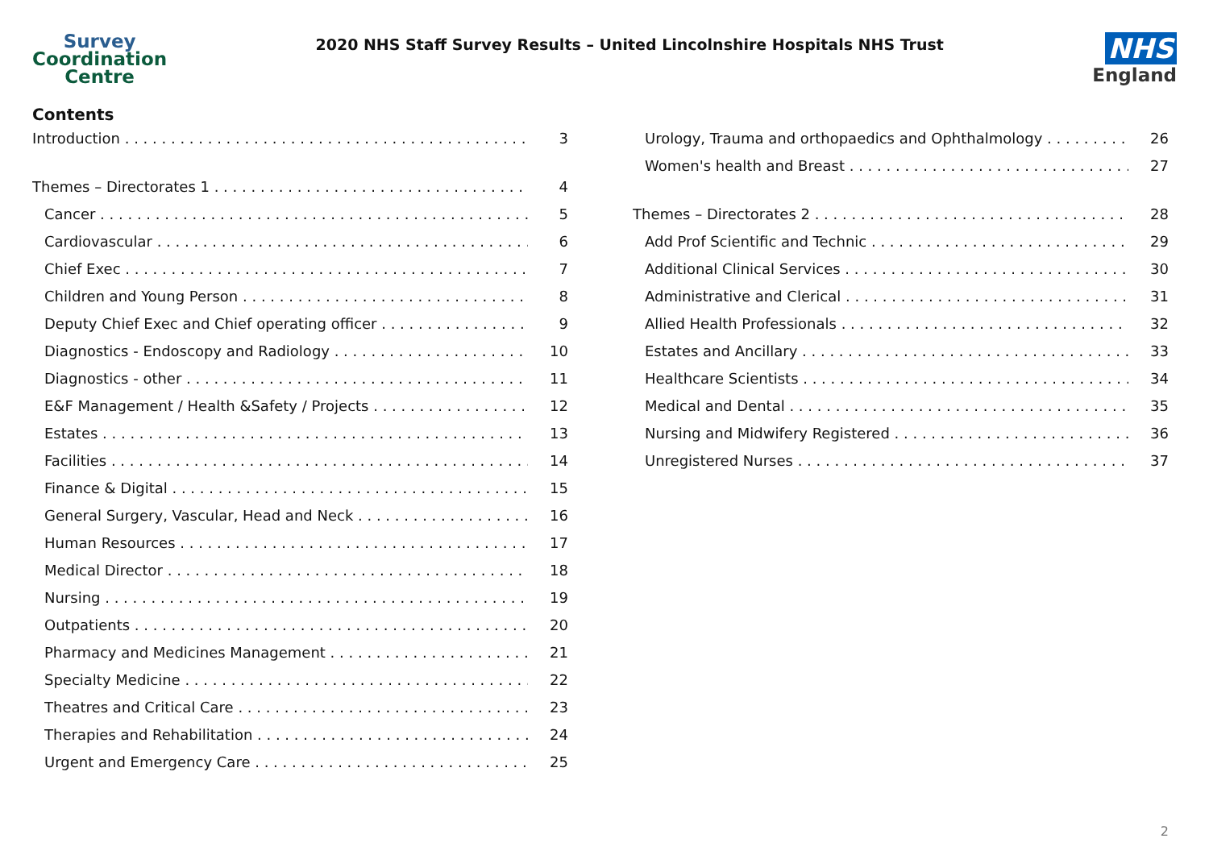Survey
Coordination
Centre
2020 NHS Staff Survey Results – United Lincolnshire Hospitals NHS Trust
NHS
England
Contents
Introduction 3
Themes – Directorates 1 4
Cancer 5
Cardiovascular 6
Chief Exec 7
Children and Young Person 8
Deputy Chief Exec and Chief operating officer 9
Diagnostics - Endoscopy and Radiology 10
Diagnostics - other 11
E&F Management / Health &Safety / Projects 12
Estates 13
Facilities 14
Finance & Digital 15
General Surgery, Vascular, Head and Neck 16
Human Resources 17
Medical Director 18
Nursing 19
Outpatients 20
Pharmacy and Medicines Management 21
Specialty Medicine 22
Theatres and Critical Care 23
Therapies and Rehabilitation 24
Urgent and Emergency Care 25
Urology, Trauma and orthopaedics and Ophthalmology 26
Women's health and Breast 27
Themes – Directorates 2 28
Add Prof Scientific and Technic 29
Additional Clinical Services 30
Administrative and Clerical 31
Allied Health Professionals 32
Estates and Ancillary 33
Healthcare Scientists 34
Medical and Dental 35
Nursing and Midwifery Registered 36
Unregistered Nurses 37
2